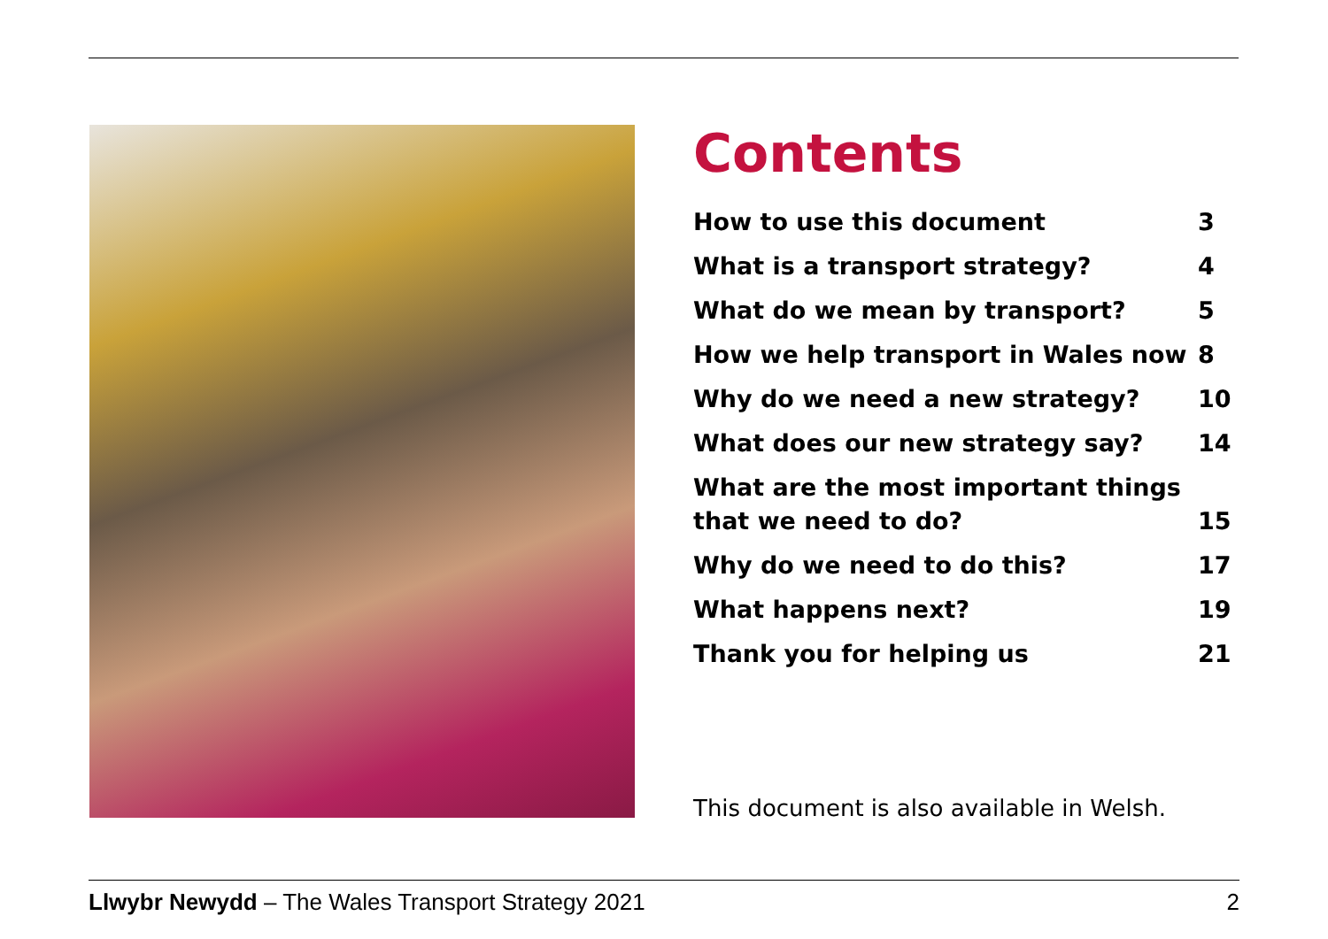Contents
How to use this document 3
What is a transport strategy? 4
What do we mean by transport? 5
How we help transport in Wales now 8
Why do we need a new strategy? 10
What does our new strategy say? 14
What are the most important things
that we need to do? 15
Why do we need to do this? 17
What happens next? 19
Thank you for helping us 21
This document is also available in Welsh.
Llwybr Newydd – The Wales Transport Strategy 2021 2